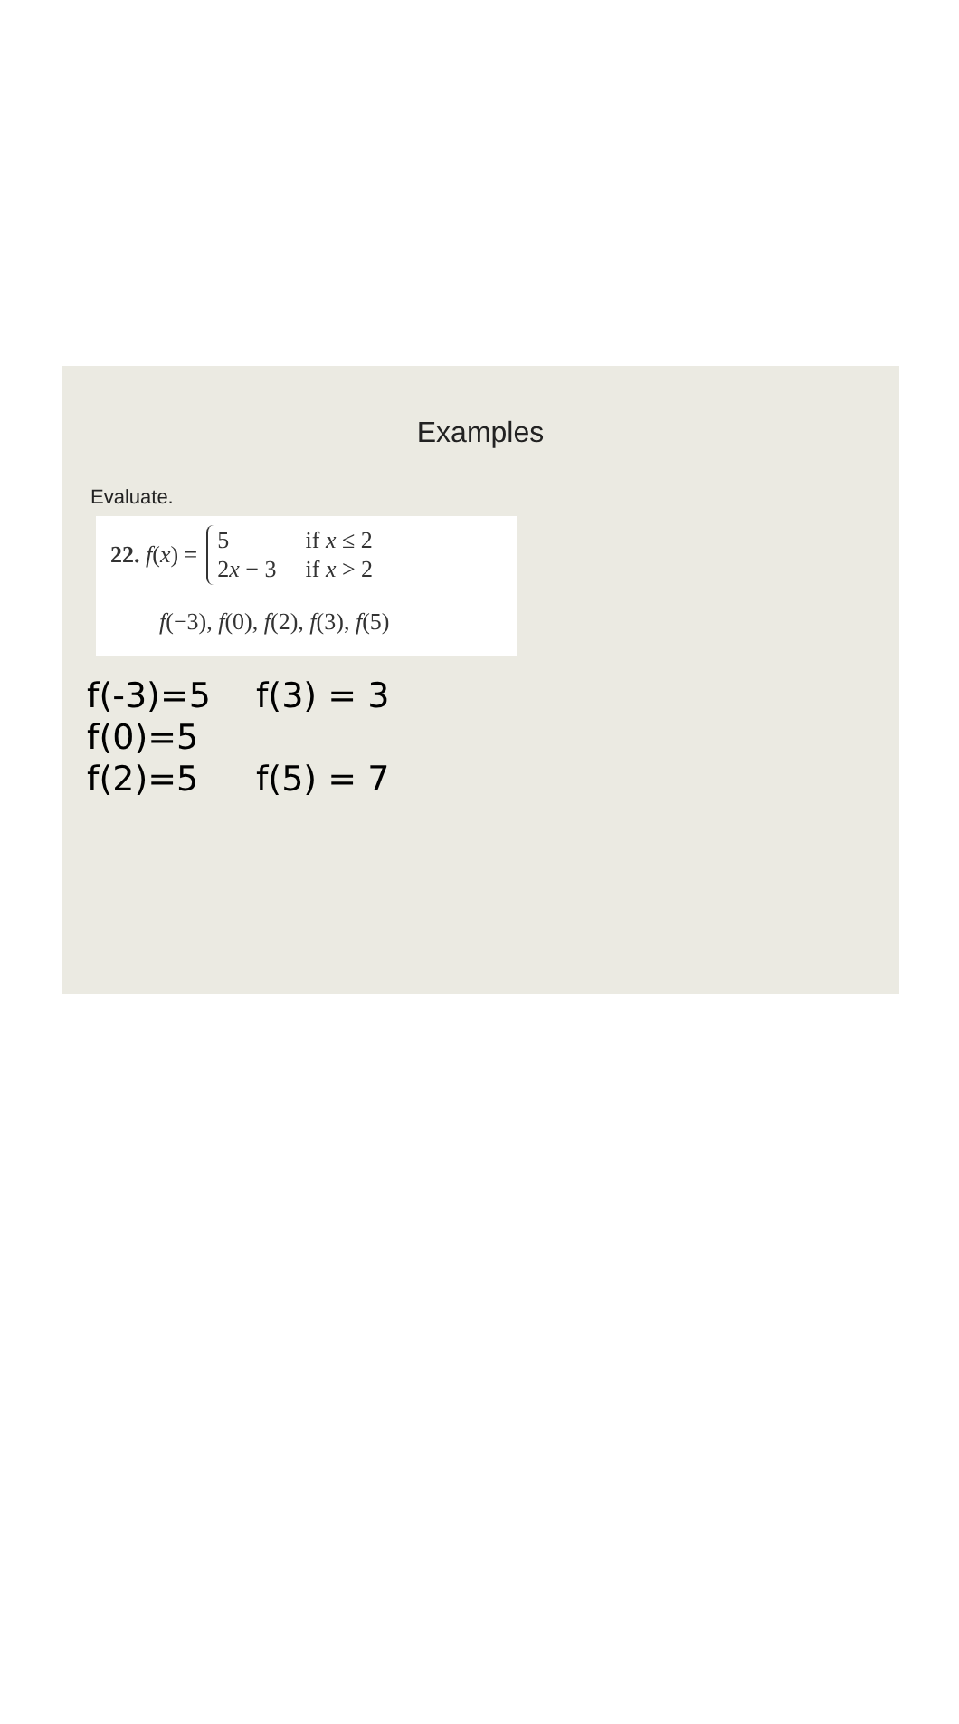Examples
Evaluate.
22. f (x) =
| 5 | if x ≤ 2 |
| 2 x − 3 | if x > 2 |
f(−3), f(0), f(2), f(3), f(5)
f(-3)=5
f(0)=5
f(2)=5
f(3) = 3
f(5) = 7